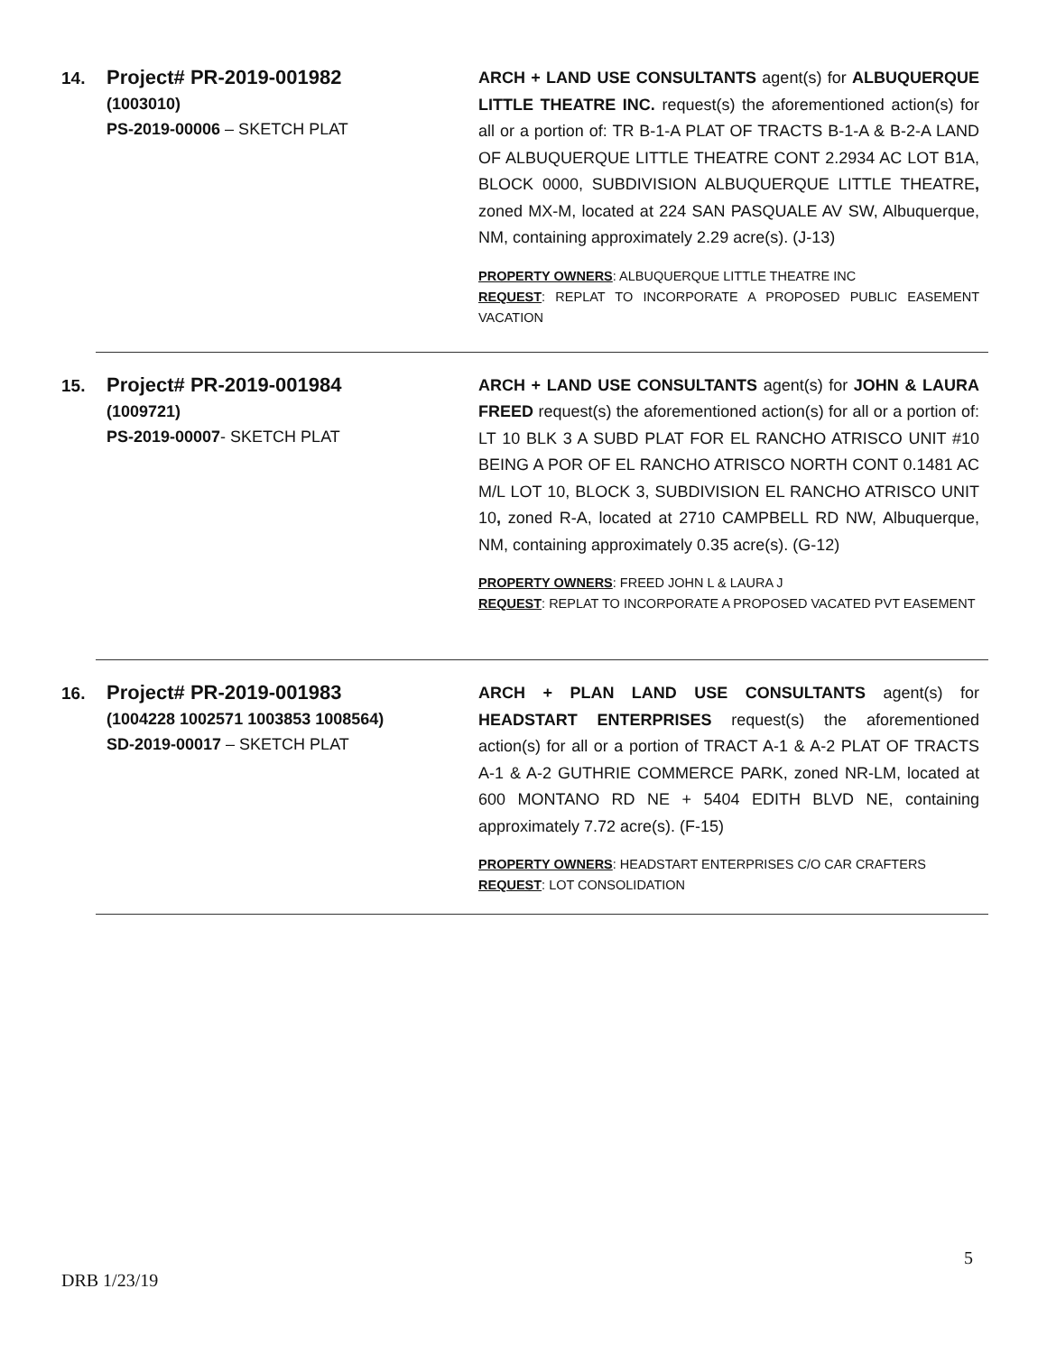14.
Project# PR-2019-001982
(1003010)
PS-2019-00006 – SKETCH PLAT
ARCH + LAND USE CONSULTANTS agent(s) for ALBUQUERQUE LITTLE THEATRE INC. request(s) the aforementioned action(s) for all or a portion of: TR B-1-A PLAT OF TRACTS B-1-A & B-2-A LAND OF ALBUQUERQUE LITTLE THEATRE CONT 2.2934 AC LOT B1A, BLOCK 0000, SUBDIVISION ALBUQUERQUE LITTLE THEATRE, zoned MX-M, located at 224 SAN PASQUALE AV SW, Albuquerque, NM, containing approximately 2.29 acre(s). (J-13)
PROPERTY OWNERS: ALBUQUERQUE LITTLE THEATRE INC
REQUEST: REPLAT TO INCORPORATE A PROPOSED PUBLIC EASEMENT VACATION
15.
Project# PR-2019-001984
(1009721)
PS-2019-00007- SKETCH PLAT
ARCH + LAND USE CONSULTANTS agent(s) for JOHN & LAURA FREED request(s) the aforementioned action(s) for all or a portion of: LT 10 BLK 3 A SUBD PLAT FOR EL RANCHO ATRISCO UNIT #10 BEING A POR OF EL RANCHO ATRISCO NORTH CONT 0.1481 AC M/L LOT 10, BLOCK 3, SUBDIVISION EL RANCHO ATRISCO UNIT 10, zoned R-A, located at 2710 CAMPBELL RD NW, Albuquerque, NM, containing approximately 0.35 acre(s). (G-12)
PROPERTY OWNERS: FREED JOHN L & LAURA J
REQUEST: REPLAT TO INCORPORATE A PROPOSED VACATED PVT EASEMENT
16.
Project# PR-2019-001983
(1004228 1002571 1003853 1008564)
SD-2019-00017 – SKETCH PLAT
ARCH + PLAN LAND USE CONSULTANTS agent(s) for HEADSTART ENTERPRISES request(s) the aforementioned action(s) for all or a portion of TRACT A-1 & A-2 PLAT OF TRACTS A-1 & A-2 GUTHRIE COMMERCE PARK, zoned NR-LM, located at 600 MONTANO RD NE + 5404 EDITH BLVD NE, containing approximately 7.72 acre(s). (F-15)
PROPERTY OWNERS: HEADSTART ENTERPRISES C/O CAR CRAFTERS
REQUEST: LOT CONSOLIDATION
5
DRB 1/23/19